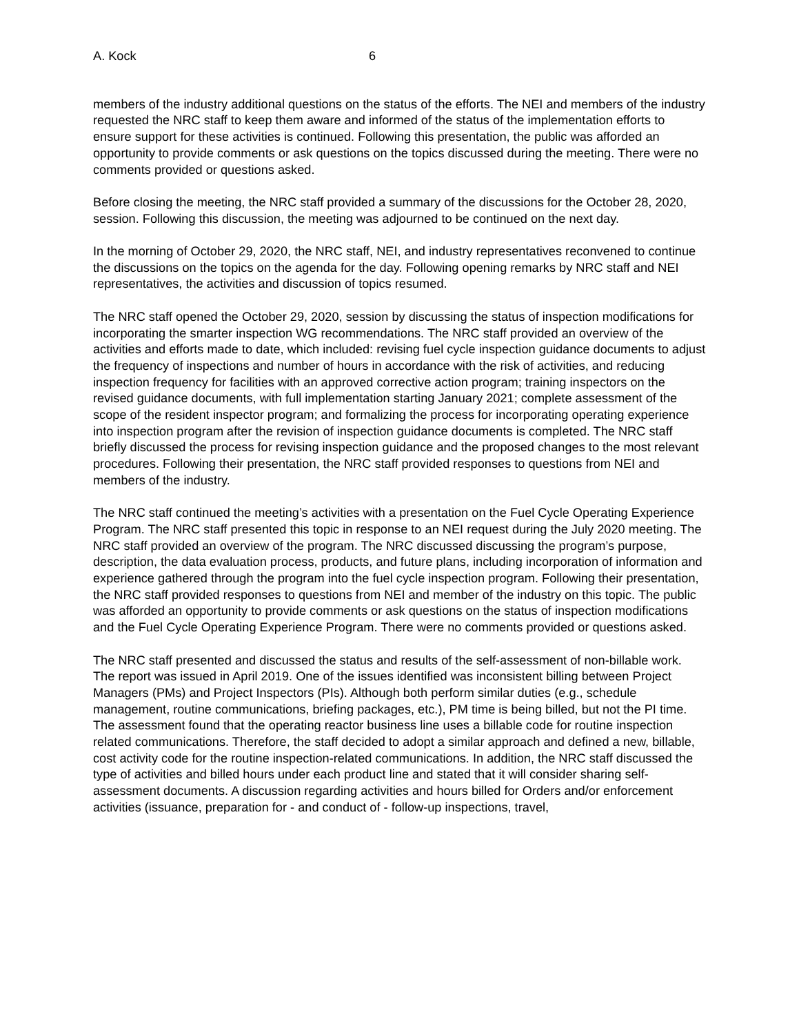A. Kock 6
members of the industry additional questions on the status of the efforts. The NEI and members of the industry requested the NRC staff to keep them aware and informed of the status of the implementation efforts to ensure support for these activities is continued. Following this presentation, the public was afforded an opportunity to provide comments or ask questions on the topics discussed during the meeting. There were no comments provided or questions asked.
Before closing the meeting, the NRC staff provided a summary of the discussions for the October 28, 2020, session. Following this discussion, the meeting was adjourned to be continued on the next day.
In the morning of October 29, 2020, the NRC staff, NEI, and industry representatives reconvened to continue the discussions on the topics on the agenda for the day. Following opening remarks by NRC staff and NEI representatives, the activities and discussion of topics resumed.
The NRC staff opened the October 29, 2020, session by discussing the status of inspection modifications for incorporating the smarter inspection WG recommendations. The NRC staff provided an overview of the activities and efforts made to date, which included: revising fuel cycle inspection guidance documents to adjust the frequency of inspections and number of hours in accordance with the risk of activities, and reducing inspection frequency for facilities with an approved corrective action program; training inspectors on the revised guidance documents, with full implementation starting January 2021; complete assessment of the scope of the resident inspector program; and formalizing the process for incorporating operating experience into inspection program after the revision of inspection guidance documents is completed. The NRC staff briefly discussed the process for revising inspection guidance and the proposed changes to the most relevant procedures. Following their presentation, the NRC staff provided responses to questions from NEI and members of the industry.
The NRC staff continued the meeting’s activities with a presentation on the Fuel Cycle Operating Experience Program. The NRC staff presented this topic in response to an NEI request during the July 2020 meeting. The NRC staff provided an overview of the program. The NRC discussed discussing the program’s purpose, description, the data evaluation process, products, and future plans, including incorporation of information and experience gathered through the program into the fuel cycle inspection program. Following their presentation, the NRC staff provided responses to questions from NEI and member of the industry on this topic. The public was afforded an opportunity to provide comments or ask questions on the status of inspection modifications and the Fuel Cycle Operating Experience Program. There were no comments provided or questions asked.
The NRC staff presented and discussed the status and results of the self-assessment of non-billable work. The report was issued in April 2019. One of the issues identified was inconsistent billing between Project Managers (PMs) and Project Inspectors (PIs). Although both perform similar duties (e.g., schedule management, routine communications, briefing packages, etc.), PM time is being billed, but not the PI time. The assessment found that the operating reactor business line uses a billable code for routine inspection related communications. Therefore, the staff decided to adopt a similar approach and defined a new, billable, cost activity code for the routine inspection-related communications. In addition, the NRC staff discussed the type of activities and billed hours under each product line and stated that it will consider sharing self-assessment documents. A discussion regarding activities and hours billed for Orders and/or enforcement activities (issuance, preparation for - and conduct of - follow-up inspections, travel,